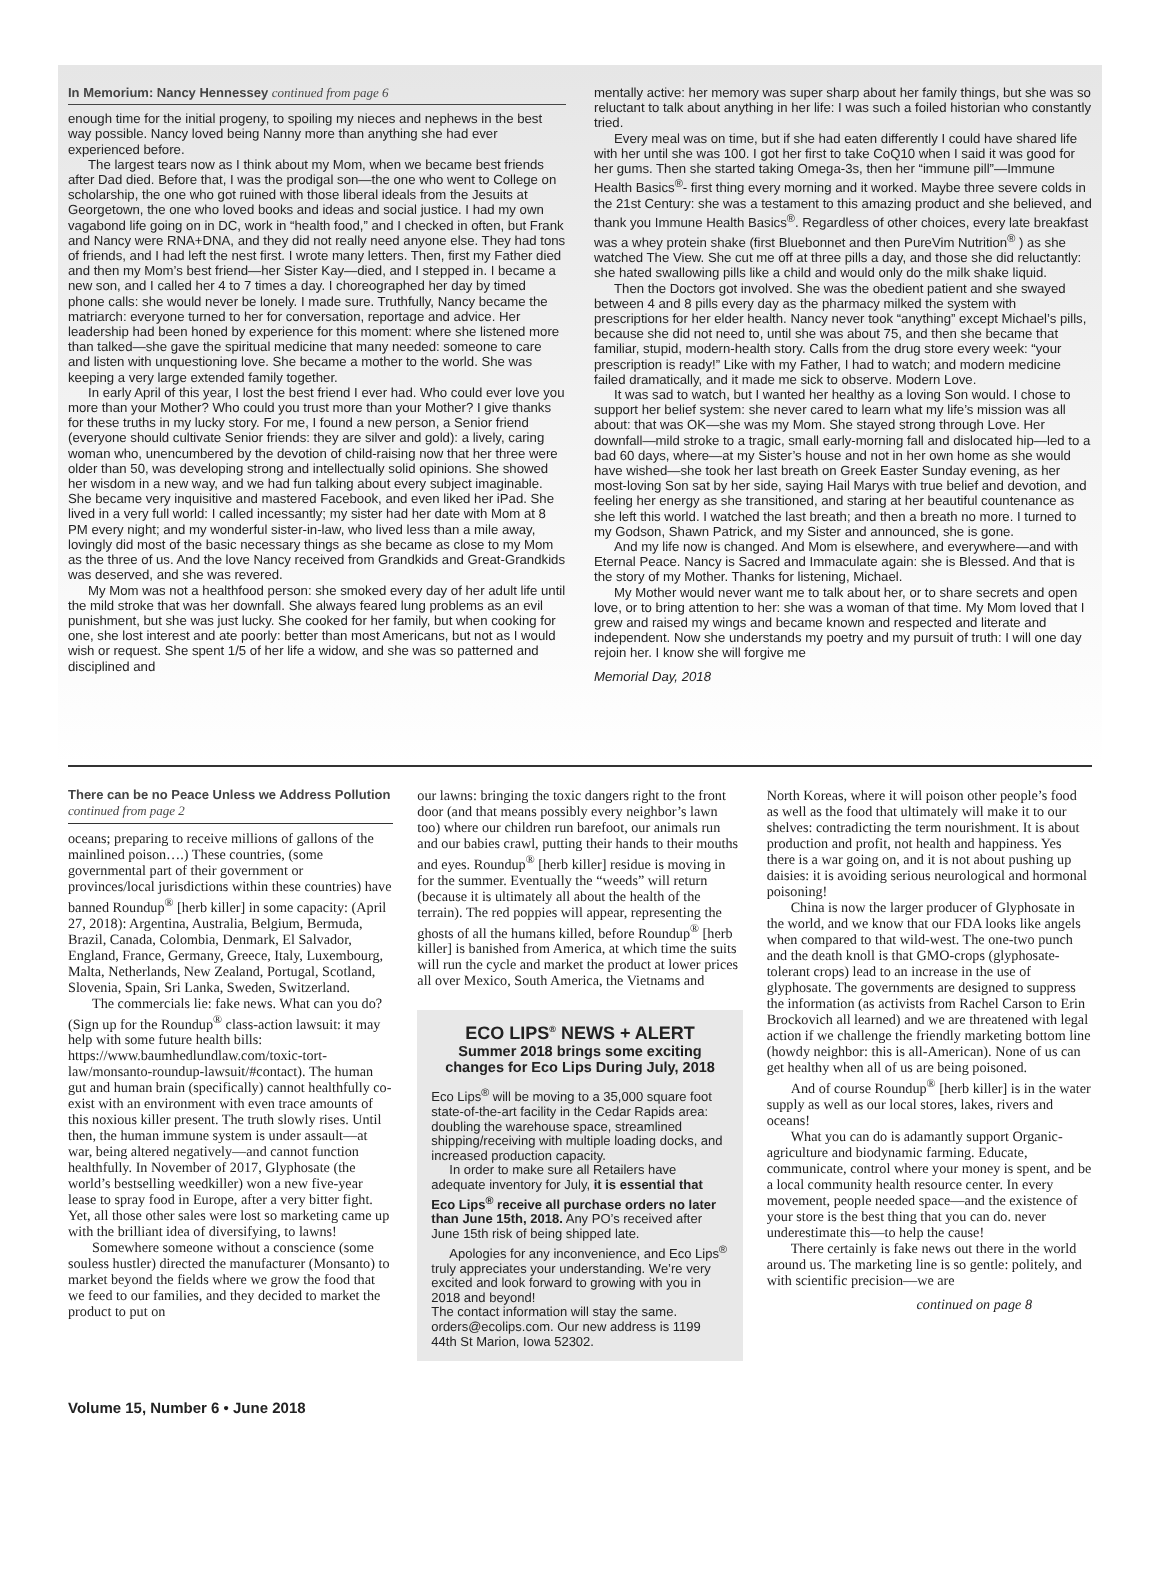In Memorium: Nancy Hennessey continued from page 6
enough time for the initial progeny, to spoiling my nieces and nephews in the best way possible. Nancy loved being Nanny more than anything she had ever experienced before.
The largest tears now as I think about my Mom, when we became best friends after Dad died. Before that, I was the prodigal son—the one who went to College on scholarship, the one who got ruined with those liberal ideals from the Jesuits at Georgetown, the one who loved books and ideas and social justice. I had my own vagabond life going on in DC, work in “health food,” and I checked in often, but Frank and Nancy were RNA+DNA, and they did not really need anyone else. They had tons of friends, and I had left the nest first. I wrote many letters. Then, first my Father died and then my Mom’s best friend—her Sister Kay—died, and I stepped in. I became a new son, and I called her 4 to 7 times a day. I choreographed her day by timed phone calls: she would never be lonely. I made sure. Truthfully, Nancy became the matriarch: everyone turned to her for conversation, reportage and advice. Her leadership had been honed by experience for this moment: where she listened more than talked—she gave the spiritual medicine that many needed: someone to care and listen with unquestioning love. She became a mother to the world. She was keeping a very large extended family together.
In early April of this year, I lost the best friend I ever had. Who could ever love you more than your Mother? Who could you trust more than your Mother? I give thanks for these truths in my lucky story. For me, I found a new person, a Senior friend (everyone should cultivate Senior friends: they are silver and gold): a lively, caring woman who, unencumbered by the devotion of child-raising now that her three were older than 50, was developing strong and intellectually solid opinions. She showed her wisdom in a new way, and we had fun talking about every subject imaginable. She became very inquisitive and mastered Facebook, and even liked her iPad. She lived in a very full world: I called incessantly; my sister had her date with Mom at 8 PM every night; and my wonderful sister-in-law, who lived less than a mile away, lovingly did most of the basic necessary things as she became as close to my Mom as the three of us. And the love Nancy received from Grandkids and Great-Grandkids was deserved, and she was revered.
My Mom was not a healthfood person: she smoked every day of her adult life until the mild stroke that was her downfall. She always feared lung problems as an evil punishment, but she was just lucky. She cooked for her family, but when cooking for one, she lost interest and ate poorly: better than most Americans, but not as I would wish or request. She spent 1/5 of her life a widow, and she was so patterned and disciplined and
mentally active: her memory was super sharp about her family things, but she was so reluctant to talk about anything in her life: I was such a foiled historian who constantly tried.
Every meal was on time, but if she had eaten differently I could have shared life with her until she was 100. I got her first to take CoQ10 when I said it was good for her gums. Then she started taking Omega-3s, then her “immune pill”—Immune Health Basics<sup>®</sup>- first thing every morning and it worked. Maybe three severe colds in the 21st Century: she was a testament to this amazing product and she believed, and thank you Immune Health Basics<sup>®</sup>. Regardless of other choices, every late breakfast was a whey protein shake (first Bluebonnet and then PureVim Nutrition<sup>®</sup> ) as she watched The View. She cut me off at three pills a day, and those she did reluctantly: she hated swallowing pills like a child and would only do the milk shake liquid.
Then the Doctors got involved. She was the obedient patient and she swayed between 4 and 8 pills every day as the pharmacy milked the system with prescriptions for her elder health. Nancy never took “anything” except Michael’s pills, because she did not need to, until she was about 75, and then she became that familiar, stupid, modern-health story. Calls from the drug store every week: “your prescription is ready!” Like with my Father, I had to watch; and modern medicine failed dramatically, and it made me sick to observe. Modern Love.
It was sad to watch, but I wanted her healthy as a loving Son would. I chose to support her belief system: she never cared to learn what my life’s mission was all about: that was OK—she was my Mom. She stayed strong through Love. Her downfall—mild stroke to a tragic, small early-morning fall and dislocated hip—led to a bad 60 days, where—at my Sister’s house and not in her own home as she would have wished—she took her last breath on Greek Easter Sunday evening, as her most-loving Son sat by her side, saying Hail Marys with true belief and devotion, and feeling her energy as she transitioned, and staring at her beautiful countenance as she left this world. I watched the last breath; and then a breath no more. I turned to my Godson, Shawn Patrick, and my Sister and announced, she is gone.
And my life now is changed. And Mom is elsewhere, and everywhere—and with Eternal Peace. Nancy is Sacred and Immaculate again: she is Blessed. And that is the story of my Mother. Thanks for listening, Michael.
My Mother would never want me to talk about her, or to share secrets and open love, or to bring attention to her: she was a woman of that time. My Mom loved that I grew and raised my wings and became known and respected and literate and independent. Now she understands my poetry and my pursuit of truth: I will one day rejoin her. I know she will forgive me
Memorial Day, 2018
There can be no Peace Unless we Address Pollution continued from page 2
oceans; preparing to receive millions of gallons of the mainlined poison….) These countries, (some governmental part of their government or provinces/local jurisdictions within these countries) have banned Roundup<sup>®</sup> [herb killer] in some capacity: (April 27, 2018): Argentina, Australia, Belgium, Bermuda, Brazil, Canada, Colombia, Denmark, El Salvador, England, France, Germany, Greece, Italy, Luxembourg, Malta, Netherlands, New Zealand, Portugal, Scotland, Slovenia, Spain, Sri Lanka, Sweden, Switzerland.
The commercials lie: fake news. What can you do? (Sign up for the Roundup<sup>®</sup> class-action lawsuit: it may help with some future health bills: https://www.baumhedlundlaw.com/toxic-tort-law/monsanto-roundup-lawsuit/#contact). The human gut and human brain (specifically) cannot healthfully co-exist with an environment with even trace amounts of this noxious killer present. The truth slowly rises. Until then, the human immune system is under assault—at war, being altered negatively—and cannot function healthfully. In November of 2017, Glyphosate (the world’s bestselling weedkiller) won a new five-year lease to spray food in Europe, after a very bitter fight. Yet, all those other sales were lost so marketing came up with the brilliant idea of diversifying, to lawns!
Somewhere someone without a conscience (some souless hustler) directed the manufacturer (Monsanto) to market beyond the fields where we grow the food that we feed to our families, and they decided to market the product to put on
our lawns: bringing the toxic dangers right to the front door (and that means possibly every neighbor’s lawn too) where our children run barefoot, our animals run and our babies crawl, putting their hands to their mouths and eyes. Roundup<sup>®</sup> [herb killer] residue is moving in for the summer. Eventually the “weeds” will return (because it is ultimately all about the health of the terrain). The red poppies will appear, representing the ghosts of all the humans killed, before Roundup<sup>®</sup> [herb killer] is banished from America, at which time the suits will run the cycle and market the product at lower prices all over Mexico, South America, the Vietnams and
ECO LIPS<sup>®</sup> NEWS + ALERT
Summer 2018 brings some exciting changes for Eco Lips During July, 2018
Eco Lips<sup>®</sup> will be moving to a 35,000 square foot state-of-the-art facility in the Cedar Rapids area: doubling the warehouse space, streamlined shipping/receiving with multiple loading docks, and increased production capacity.
In order to make sure all Retailers have adequate inventory for July, it is essential that Eco Lips<sup>®</sup> receive all purchase orders no later than June 15th, 2018. Any PO’s received after June 15th risk of being shipped late.
Apologies for any inconvenience, and Eco Lips<sup>®</sup> truly appreciates your understanding. We’re very excited and look forward to growing with you in 2018 and beyond!
The contact information will stay the same. orders@ecolips.com. Our new address is 1199 44th St Marion, Iowa 52302.
North Koreas, where it will poison other people’s food as well as the food that ultimately will make it to our shelves: contradicting the term nourishment. It is about production and profit, not health and happiness. Yes there is a war going on, and it is not about pushing up daisies: it is avoiding serious neurological and hormonal poisoning!
China is now the larger producer of Glyphosate in the world, and we know that our FDA looks like angels when compared to that wild-west. The one-two punch and the death knoll is that GMO-crops (glyphosate-tolerant crops) lead to an increase in the use of glyphosate. The governments are designed to suppress the information (as activists from Rachel Carson to Erin Brockovich all learned) and we are threatened with legal action if we challenge the friendly marketing bottom line (howdy neighbor: this is all-American). None of us can get healthy when all of us are being poisoned.
And of course Roundup<sup>®</sup> [herb killer] is in the water supply as well as our local stores, lakes, rivers and oceans!
What you can do is adamantly support Organic-agriculture and biodynamic farming. Educate, communicate, control where your money is spent, and be a local community health resource center. In every movement, people needed space—and the existence of your store is the best thing that you can do. never underestimate this—to help the cause!
There certainly is fake news out there in the world around us. The marketing line is so gentle: politely, and with scientific precision—we are
continued on page 8
Volume 15, Number 6 • June 2018